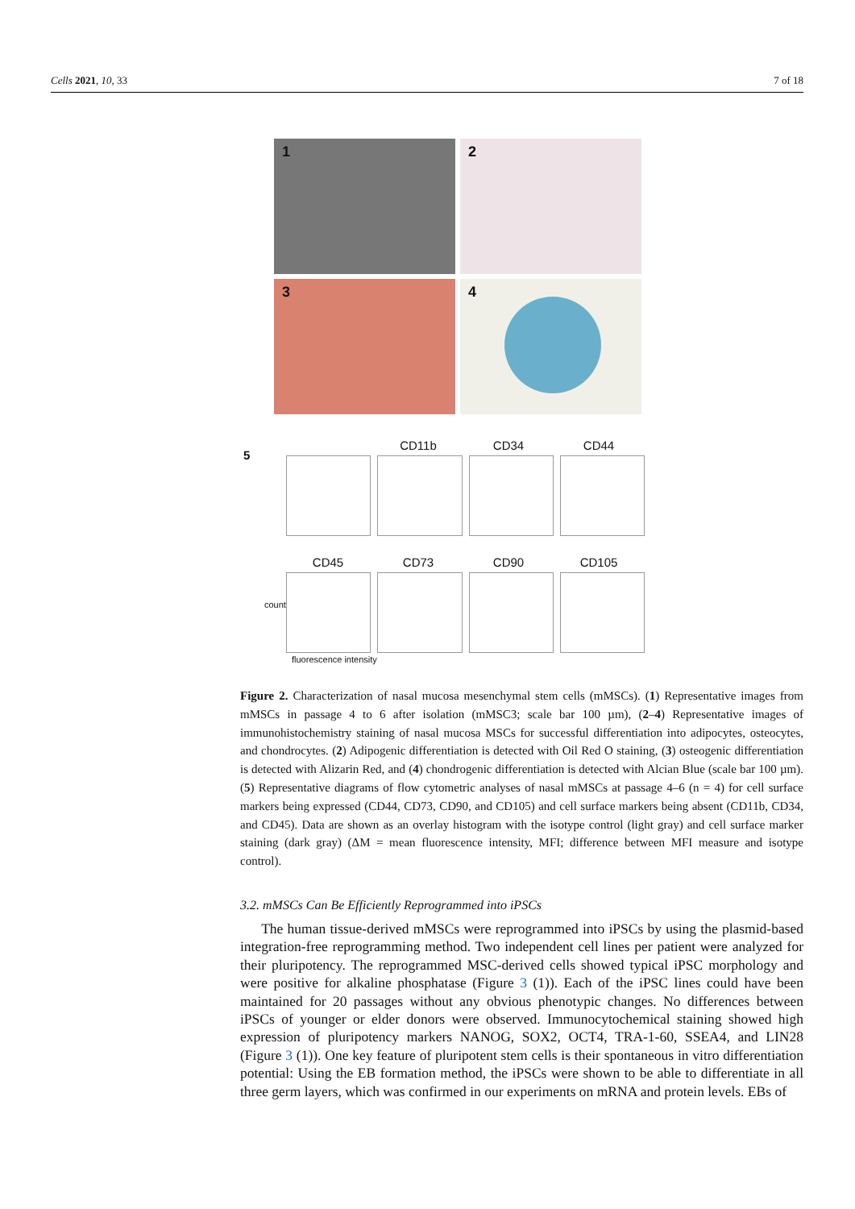Cells 2021, 10, 33 7 of 18
1
2
3
4
5
CD11b CD34 CD44
CD45 CD73 CD90 CD105
count
fluorescence intensity
Figure 2. Characterization of nasal mucosa mesenchymal stem cells (mMSCs). (1) Representative images from mMSCs in passage 4 to 6 after isolation (mMSC3; scale bar 100 µm), (2–4) Representative images of immunohistochemistry staining of nasal mucosa MSCs for successful differentiation into adipocytes, osteocytes, and chondrocytes. (2) Adipogenic differentiation is detected with Oil Red O staining, (3) osteogenic differentiation is detected with Alizarin Red, and (4) chondrogenic differentiation is detected with Alcian Blue (scale bar 100 µm). (5) Representative diagrams of flow cytometric analyses of nasal mMSCs at passage 4–6 (n = 4) for cell surface markers being expressed (CD44, CD73, CD90, and CD105) and cell surface markers being absent (CD11b, CD34, and CD45). Data are shown as an overlay histogram with the isotype control (light gray) and cell surface marker staining (dark gray) (ΔM = mean fluorescence intensity, MFI; difference between MFI measure and isotype control).
3.2. mMSCs Can Be Efficiently Reprogrammed into iPSCs
The human tissue-derived mMSCs were reprogrammed into iPSCs by using the plasmid-based integration-free reprogramming method. Two independent cell lines per patient were analyzed for their pluripotency. The reprogrammed MSC-derived cells showed typical iPSC morphology and were positive for alkaline phosphatase (Figure 3 (1)). Each of the iPSC lines could have been maintained for 20 passages without any obvious phenotypic changes. No differences between iPSCs of younger or elder donors were observed. Immunocytochemical staining showed high expression of pluripotency markers NANOG, SOX2, OCT4, TRA-1-60, SSEA4, and LIN28 (Figure 3 (1)). One key feature of pluripotent stem cells is their spontaneous in vitro differentiation potential: Using the EB formation method, the iPSCs were shown to be able to differentiate in all three germ layers, which was confirmed in our experiments on mRNA and protein levels. EBs of